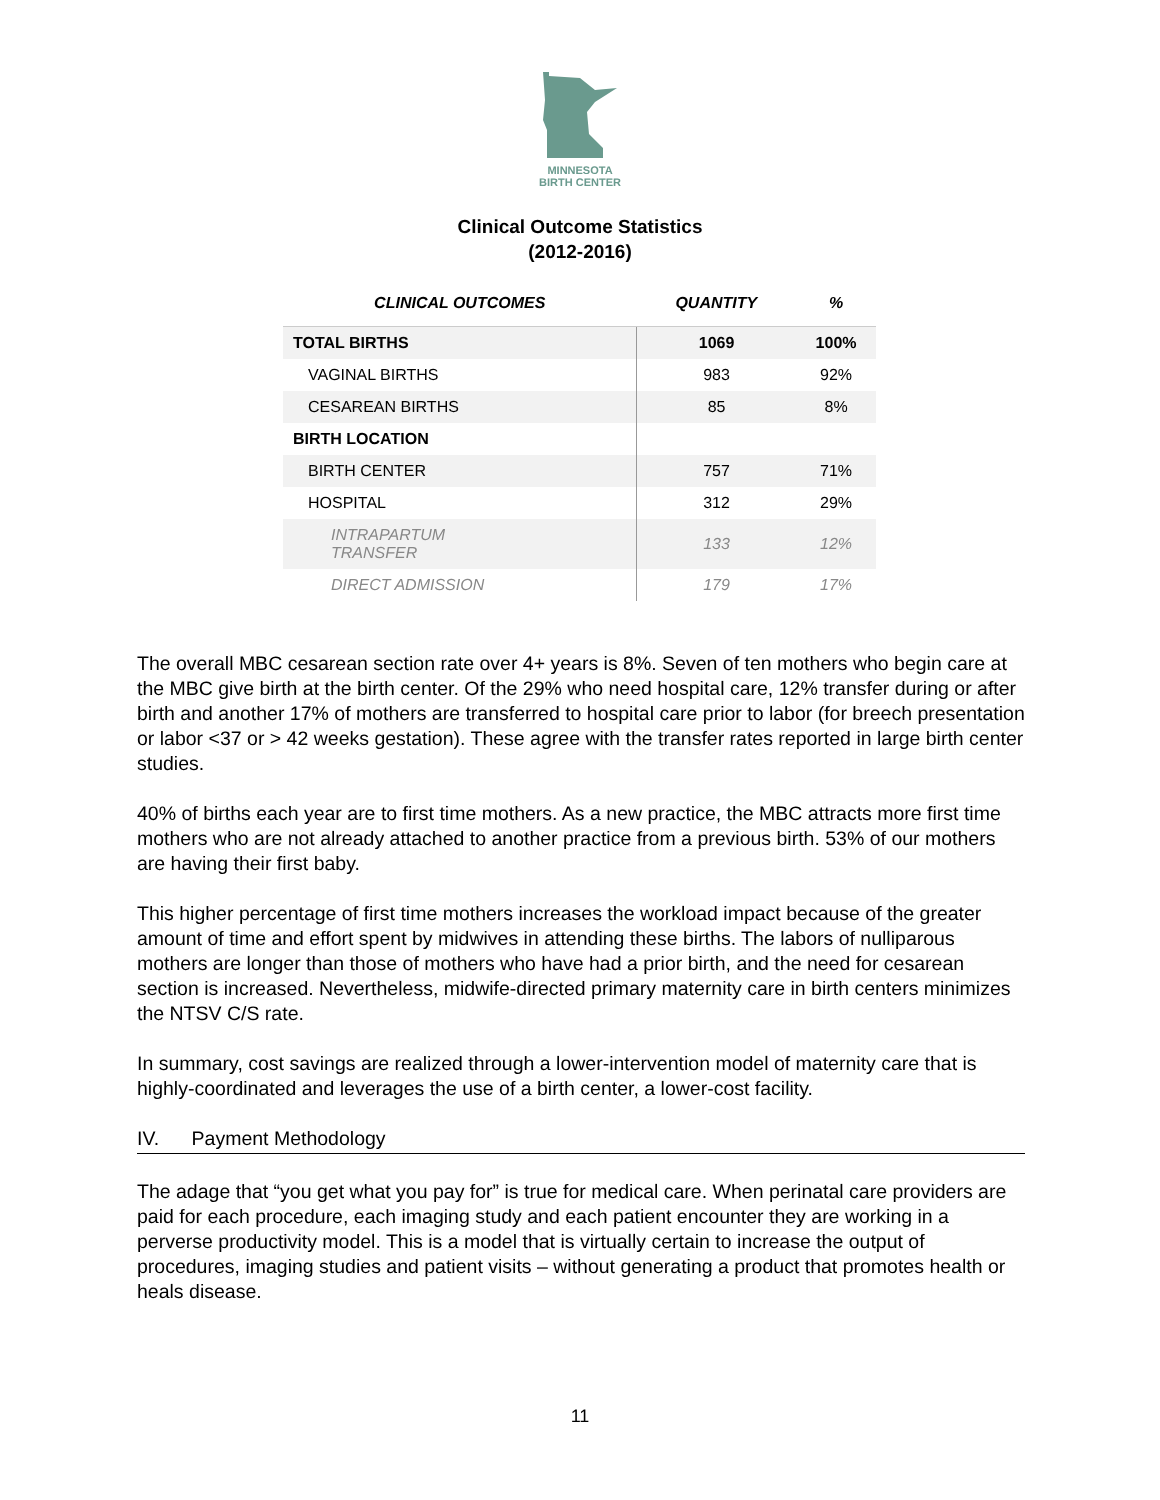MINNESOTA
BIRTH CENTER
Clinical Outcome Statistics
(2012-2016)
| CLINICAL OUTCOMES | QUANTITY | % |
| --- | --- | --- |
| TOTAL BIRTHS | 1069 | 100% |
| VAGINAL BIRTHS | 983 | 92% |
| CESAREAN BIRTHS | 85 | 8% |
| BIRTH LOCATION | | |
| BIRTH CENTER | 757 | 71% |
| HOSPITAL | 312 | 29% |
| INTRAPARTUM TRANSFER | 133 | 12% |
| DIRECT ADMISSION | 179 | 17% |
The overall MBC cesarean section rate over 4+ years is 8%. Seven of ten mothers who begin care at the MBC give birth at the birth center. Of the 29% who need hospital care, 12% transfer during or after birth and another 17% of mothers are transferred to hospital care prior to labor (for breech presentation or labor <37 or > 42 weeks gestation). These agree with the transfer rates reported in large birth center studies.
40% of births each year are to first time mothers. As a new practice, the MBC attracts more first time mothers who are not already attached to another practice from a previous birth. 53% of our mothers are having their first baby.
This higher percentage of first time mothers increases the workload impact because of the greater amount of time and effort spent by midwives in attending these births. The labors of nulliparous mothers are longer than those of mothers who have had a prior birth, and the need for cesarean section is increased. Nevertheless, midwife-directed primary maternity care in birth centers minimizes the NTSV C/S rate.
In summary, cost savings are realized through a lower-intervention model of maternity care that is highly-coordinated and leverages the use of a birth center, a lower-cost facility.
IV. Payment Methodology
The adage that “you get what you pay for” is true for medical care. When perinatal care providers are paid for each procedure, each imaging study and each patient encounter they are working in a perverse productivity model. This is a model that is virtually certain to increase the output of procedures, imaging studies and patient visits – without generating a product that promotes health or heals disease.
11